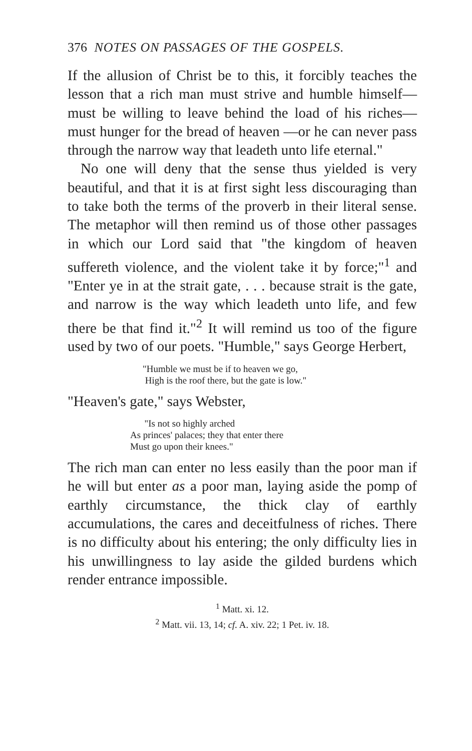376 NOTES ON PASSAGES OF THE GOSPELS.
If the allusion of Christ be to this, it forcibly teaches the lesson that a rich man must strive and humble himself—must be willing to leave behind the load of his riches—must hunger for the bread of heaven —or he can never pass through the narrow way that leadeth unto life eternal."
No one will deny that the sense thus yielded is very beautiful, and that it is at first sight less discouraging than to take both the terms of the proverb in their literal sense. The metaphor will then remind us of those other passages in which our Lord said that "the kingdom of heaven suffereth violence, and the violent take it by force;"<sup>1</sup> and "Enter ye in at the strait gate, . . . because strait is the gate, and narrow is the way which leadeth unto life, and few there be that find it."<sup>2</sup> It will remind us too of the figure used by two of our poets. "Humble," says George Herbert,
"Humble we must be if to heaven we go,
High is the roof there, but the gate is low."
"Heaven's gate," says Webster,
"Is not so highly arched
As princes' palaces; they that enter there
Must go upon their knees."
The rich man can enter no less easily than the poor man if he will but enter as a poor man, laying aside the pomp of earthly circumstance, the thick clay of earthly accumulations, the cares and deceitfulness of riches. There is no difficulty about his entering; the only difficulty lies in his unwillingness to lay aside the gilded burdens which render entrance impossible.
<sup>1</sup> Matt. xi. 12.
<sup>2</sup> Matt. vii. 13, 14; cf. A. xiv. 22; 1 Pet. iv. 18.